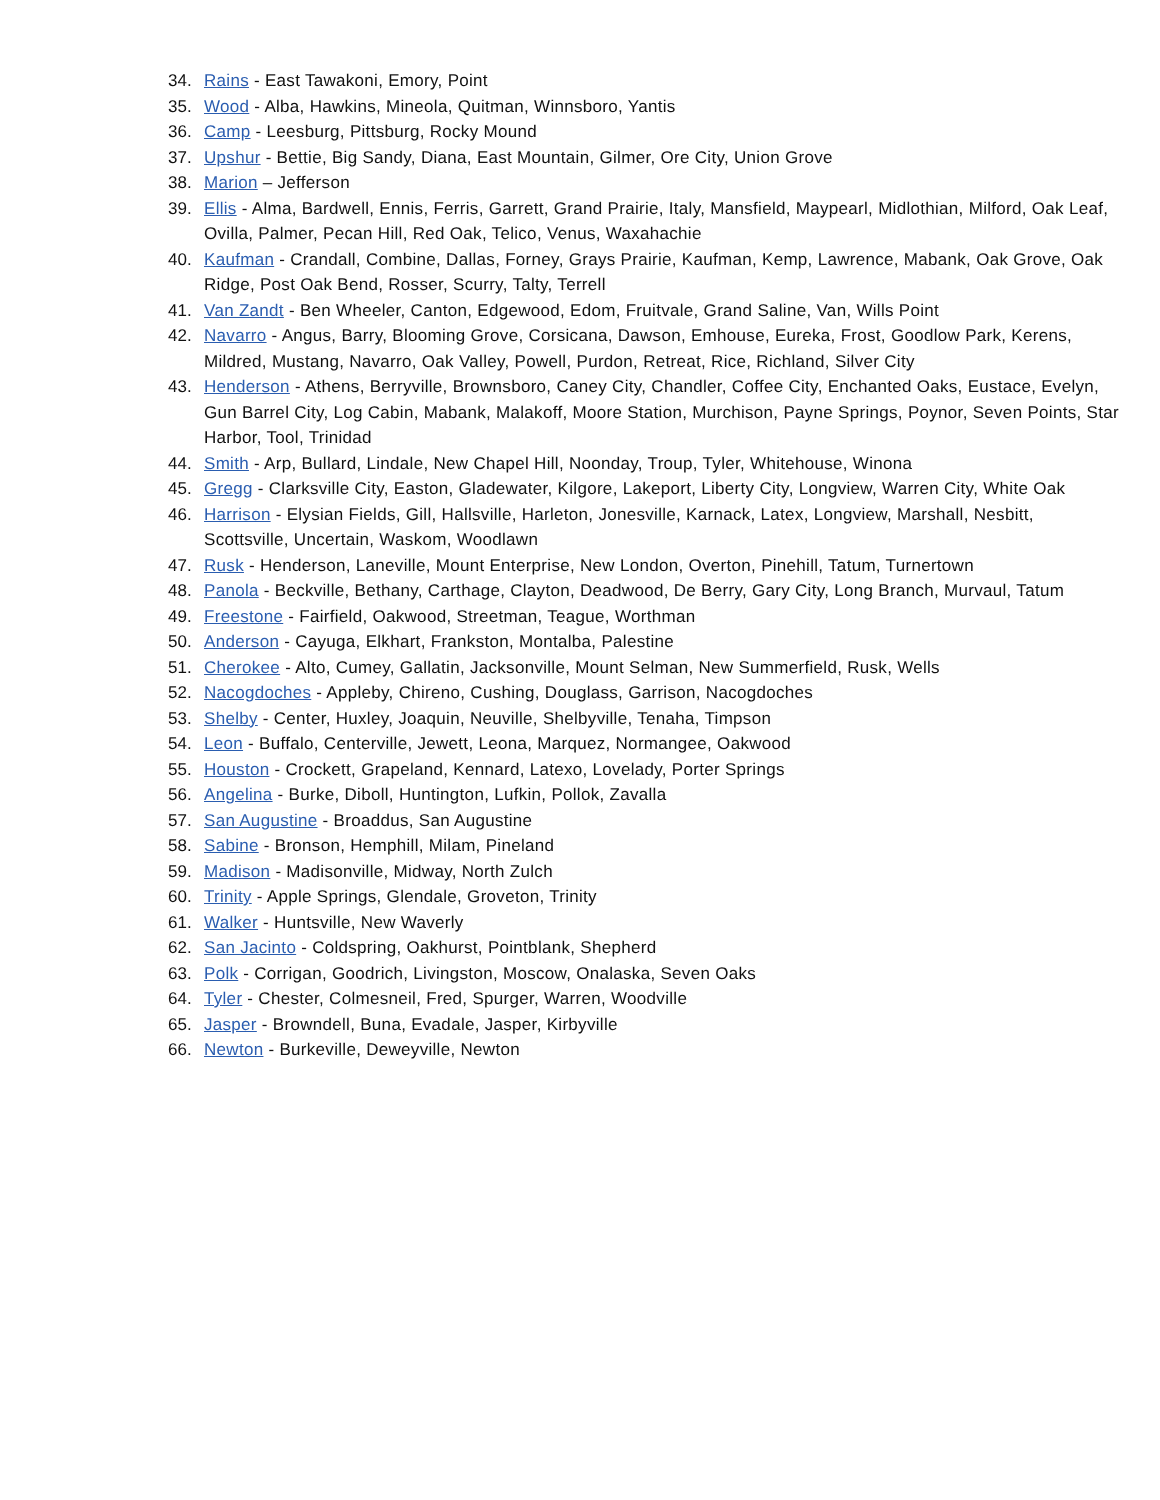34. Rains - East Tawakoni, Emory, Point
35. Wood - Alba, Hawkins, Mineola, Quitman, Winnsboro, Yantis
36. Camp - Leesburg, Pittsburg, Rocky Mound
37. Upshur - Bettie, Big Sandy, Diana, East Mountain, Gilmer, Ore City, Union Grove
38. Marion – Jefferson
39. Ellis - Alma, Bardwell, Ennis, Ferris, Garrett, Grand Prairie, Italy, Mansfield, Maypearl, Midlothian, Milford, Oak Leaf, Ovilla, Palmer, Pecan Hill, Red Oak, Telico, Venus, Waxahachie
40. Kaufman - Crandall, Combine, Dallas, Forney, Grays Prairie, Kaufman, Kemp, Lawrence, Mabank, Oak Grove, Oak Ridge, Post Oak Bend, Rosser, Scurry, Talty, Terrell
41. Van Zandt - Ben Wheeler, Canton, Edgewood, Edom, Fruitvale, Grand Saline, Van, Wills Point
42. Navarro - Angus, Barry, Blooming Grove, Corsicana, Dawson, Emhouse, Eureka, Frost, Goodlow Park, Kerens, Mildred, Mustang, Navarro, Oak Valley, Powell, Purdon, Retreat, Rice, Richland, Silver City
43. Henderson - Athens, Berryville, Brownsboro, Caney City, Chandler, Coffee City, Enchanted Oaks, Eustace, Evelyn, Gun Barrel City, Log Cabin, Mabank, Malakoff, Moore Station, Murchison, Payne Springs, Poynor, Seven Points, Star Harbor, Tool, Trinidad
44. Smith - Arp, Bullard, Lindale, New Chapel Hill, Noonday, Troup, Tyler, Whitehouse, Winona
45. Gregg - Clarksville City, Easton, Gladewater, Kilgore, Lakeport, Liberty City, Longview, Warren City, White Oak
46. Harrison - Elysian Fields, Gill, Hallsville, Harleton, Jonesville, Karnack, Latex, Longview, Marshall, Nesbitt, Scottsville, Uncertain, Waskom, Woodlawn
47. Rusk - Henderson, Laneville, Mount Enterprise, New London, Overton, Pinehill, Tatum, Turnertown
48. Panola - Beckville, Bethany, Carthage, Clayton, Deadwood, De Berry, Gary City, Long Branch, Murvaul, Tatum
49. Freestone - Fairfield, Oakwood, Streetman, Teague, Worthman
50. Anderson - Cayuga, Elkhart, Frankston, Montalba, Palestine
51. Cherokee - Alto, Cumey, Gallatin, Jacksonville, Mount Selman, New Summerfield, Rusk, Wells
52. Nacogdoches - Appleby, Chireno, Cushing, Douglass, Garrison, Nacogdoches
53. Shelby - Center, Huxley, Joaquin, Neuville, Shelbyville, Tenaha, Timpson
54. Leon - Buffalo, Centerville, Jewett, Leona, Marquez, Normangee, Oakwood
55. Houston - Crockett, Grapeland, Kennard, Latexo, Lovelady, Porter Springs
56. Angelina - Burke, Diboll, Huntington, Lufkin, Pollok, Zavalla
57. San Augustine - Broaddus, San Augustine
58. Sabine - Bronson, Hemphill, Milam, Pineland
59. Madison - Madisonville, Midway, North Zulch
60. Trinity - Apple Springs, Glendale, Groveton, Trinity
61. Walker - Huntsville, New Waverly
62. San Jacinto - Coldspring, Oakhurst, Pointblank, Shepherd
63. Polk - Corrigan, Goodrich, Livingston, Moscow, Onalaska, Seven Oaks
64. Tyler - Chester, Colmesneil, Fred, Spurger, Warren, Woodville
65. Jasper - Browndell, Buna, Evadale, Jasper, Kirbyville
66. Newton - Burkeville, Deweyville, Newton